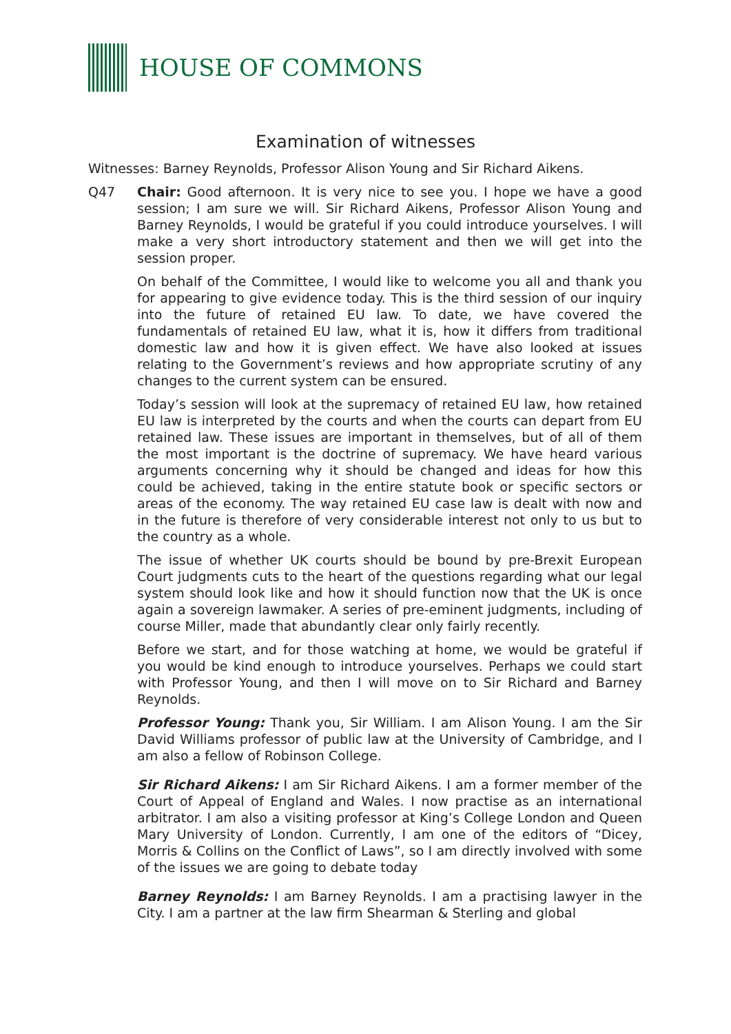HOUSE OF COMMONS
Examination of witnesses
Witnesses: Barney Reynolds, Professor Alison Young and Sir Richard Aikens.
Q47 Chair: Good afternoon. It is very nice to see you. I hope we have a good session; I am sure we will. Sir Richard Aikens, Professor Alison Young and Barney Reynolds, I would be grateful if you could introduce yourselves. I will make a very short introductory statement and then we will get into the session proper.
On behalf of the Committee, I would like to welcome you all and thank you for appearing to give evidence today. This is the third session of our inquiry into the future of retained EU law. To date, we have covered the fundamentals of retained EU law, what it is, how it differs from traditional domestic law and how it is given effect. We have also looked at issues relating to the Government’s reviews and how appropriate scrutiny of any changes to the current system can be ensured.
Today’s session will look at the supremacy of retained EU law, how retained EU law is interpreted by the courts and when the courts can depart from EU retained law. These issues are important in themselves, but of all of them the most important is the doctrine of supremacy. We have heard various arguments concerning why it should be changed and ideas for how this could be achieved, taking in the entire statute book or specific sectors or areas of the economy. The way retained EU case law is dealt with now and in the future is therefore of very considerable interest not only to us but to the country as a whole.
The issue of whether UK courts should be bound by pre-Brexit European Court judgments cuts to the heart of the questions regarding what our legal system should look like and how it should function now that the UK is once again a sovereign lawmaker. A series of pre-eminent judgments, including of course Miller, made that abundantly clear only fairly recently.
Before we start, and for those watching at home, we would be grateful if you would be kind enough to introduce yourselves. Perhaps we could start with Professor Young, and then I will move on to Sir Richard and Barney Reynolds.
Professor Young: Thank you, Sir William. I am Alison Young. I am the Sir David Williams professor of public law at the University of Cambridge, and I am also a fellow of Robinson College.
Sir Richard Aikens: I am Sir Richard Aikens. I am a former member of the Court of Appeal of England and Wales. I now practise as an international arbitrator. I am also a visiting professor at King’s College London and Queen Mary University of London. Currently, I am one of the editors of “Dicey, Morris & Collins on the Conflict of Laws”, so I am directly involved with some of the issues we are going to debate today
Barney Reynolds: I am Barney Reynolds. I am a practising lawyer in the City. I am a partner at the law firm Shearman & Sterling and global